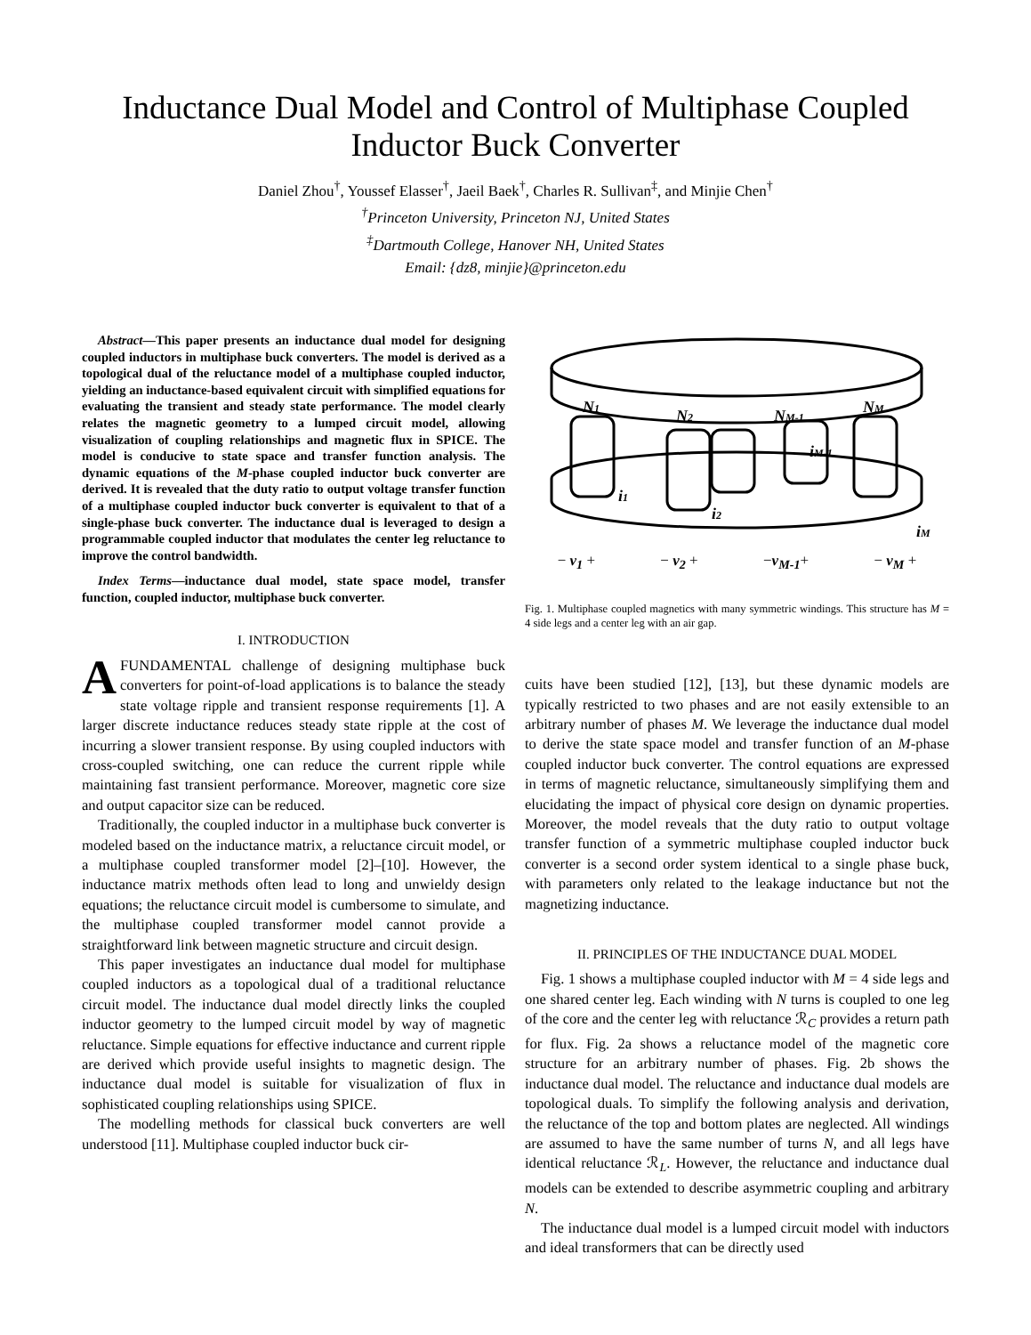Inductance Dual Model and Control of Multiphase Coupled
Inductor Buck Converter
Daniel Zhou<sup>†</sup>, Youssef Elasser<sup>†</sup>, Jaeil Baek<sup>†</sup>, Charles R. Sullivan<sup>‡</sup>, and Minjie Chen<sup>†</sup>
<sup>†</sup> Princeton University, Princeton NJ, United States
<sup>‡</sup> Dartmouth College, Hanover NH, United States
Email: {dz8, minjie}@princeton.edu
Abstract—This paper presents an inductance dual model for designing coupled inductors in multiphase buck converters. The model is derived as a topological dual of the reluctance model of a multiphase coupled inductor, yielding an inductance-based equivalent circuit with simplified equations for evaluating the transient and steady state performance. The model clearly relates the magnetic geometry to a lumped circuit model, allowing visualization of coupling relationships and magnetic flux in SPICE. The model is conducive to state space and transfer function analysis. The dynamic equations of the M-phase coupled inductor buck converter are derived. It is revealed that the duty ratio to output voltage transfer function of a multiphase coupled inductor buck converter is equivalent to that of a single-phase buck converter. The inductance dual is leveraged to design a programmable coupled inductor that modulates the center leg reluctance to improve the control bandwidth.
Index Terms—inductance dual model, state space model, transfer function, coupled inductor, multiphase buck converter.
I. INTRODUCTION
AFUNDAMENTAL challenge of designing multiphase buck converters for point-of-load applications is to balance the steady state voltage ripple and transient response requirements [1]. A larger discrete inductance reduces steady state ripple at the cost of incurring a slower transient response. By using coupled inductors with cross-coupled switching, one can reduce the current ripple while maintaining fast transient performance. Moreover, magnetic core size and output capacitor size can be reduced.
Traditionally, the coupled inductor in a multiphase buck converter is modeled based on the inductance matrix, a reluctance circuit model, or a multiphase coupled transformer model [2]–[10]. However, the inductance matrix methods often lead to long and unwieldy design equations; the reluctance circuit model is cumbersome to simulate, and the multiphase coupled transformer model cannot provide a straightforward link between magnetic structure and circuit design.
This paper investigates an inductance dual model for multiphase coupled inductors as a topological dual of a traditional reluctance circuit model. The inductance dual model directly links the coupled inductor geometry to the lumped circuit model by way of magnetic reluctance. Simple equations for effective inductance and current ripple are derived which provide useful insights to magnetic design. The inductance dual model is suitable for visualization of flux in sophisticated coupling relationships using SPICE.
The modelling methods for classical buck converters are well understood [11]. Multiphase coupled inductor buck cir-
N1
N2
NM-1
NM
i1
i2
iM-1
iM
− v<sub>1</sub> + − v<sub>2</sub> + −v<sub>M-1</sub>+ − v<sub>M</sub> +
Fig. 1. Multiphase coupled magnetics with many symmetric windings. This structure has M = 4 side legs and a center leg with an air gap.
cuits have been studied [12], [13], but these dynamic models are typically restricted to two phases and are not easily extensible to an arbitrary number of phases M. We leverage the inductance dual model to derive the state space model and transfer function of an M-phase coupled inductor buck converter. The control equations are expressed in terms of magnetic reluctance, simultaneously simplifying them and elucidating the impact of physical core design on dynamic properties. Moreover, the model reveals that the duty ratio to output voltage transfer function of a symmetric multiphase coupled inductor buck converter is a second order system identical to a single phase buck, with parameters only related to the leakage inductance but not the magnetizing inductance.
II. PRINCIPLES OF THE INDUCTANCE DUAL MODEL
Fig. 1 shows a multiphase coupled inductor with M = 4 side legs and one shared center leg. Each winding with N turns is coupled to one leg of the core and the center leg with reluctance ℛ<sub>C</sub> provides a return path for flux. Fig. 2a shows a reluctance model of the magnetic core structure for an arbitrary number of phases. Fig. 2b shows the inductance dual model. The reluctance and inductance dual models are topological duals. To simplify the following analysis and derivation, the reluctance of the top and bottom plates are neglected. All windings are assumed to have the same number of turns N, and all legs have identical reluctance ℛ<sub>L</sub>. However, the reluctance and inductance dual models can be extended to describe asymmetric coupling and arbitrary N.
The inductance dual model is a lumped circuit model with inductors and ideal transformers that can be directly used